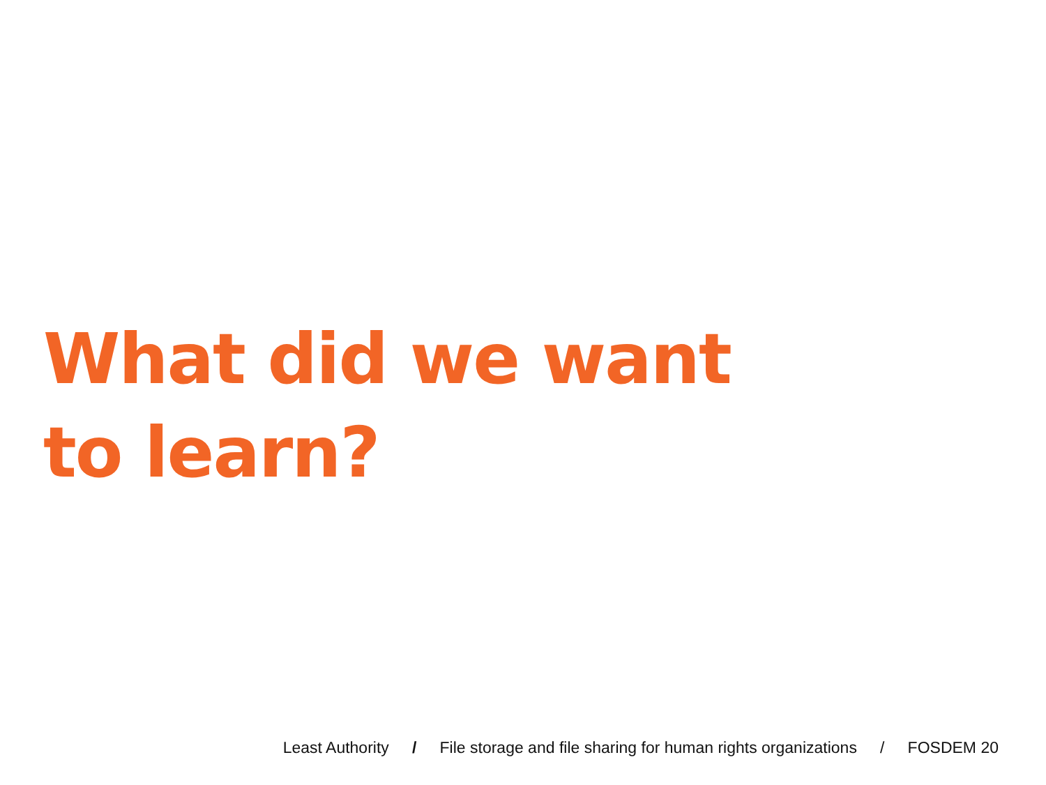What did we want
to learn?
Least Authority / File storage and file sharing for human rights organizations / FOSDEM 20